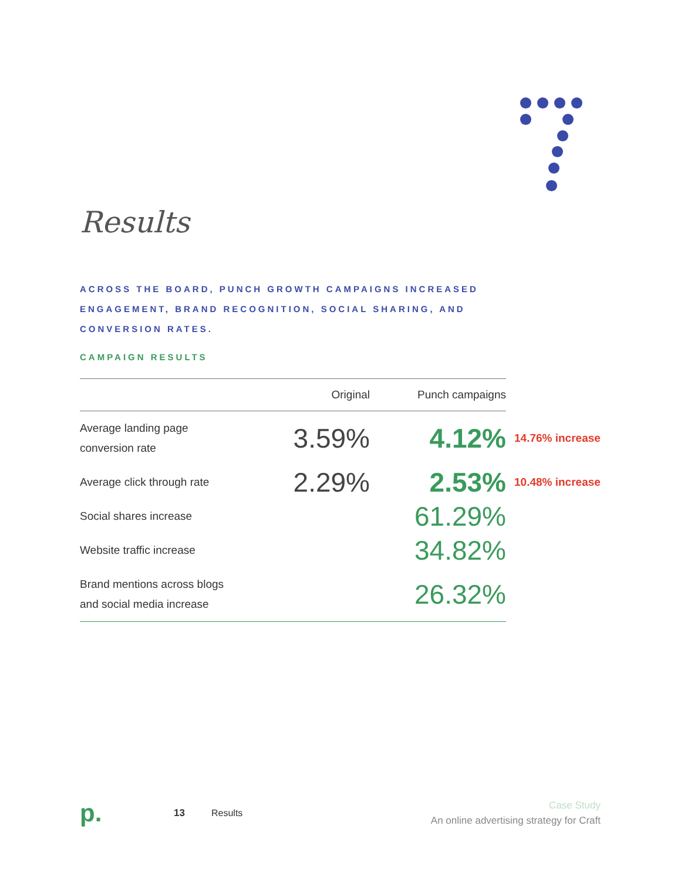Results
ACROSS THE BOARD, PUNCH GROWTH CAMPAIGNS INCREASED ENGAGEMENT, BRAND RECOGNITION, SOCIAL SHARING, AND CONVERSION RATES.
CAMPAIGN RESULTS
| | Original | Punch campaigns | |
| Average landing page conversion rate | 3.59% | 4.12% | 14.76% increase |
| Average click through rate | 2.29% | 2.53% | 10.48% increase |
| Social shares increase | | 61.29% | |
| Website traffic increase | | 34.82% | |
| Brand mentions across blogs and social media increase | | 26.32% | |
p.
13 Results
Case Study
An online advertising strategy for Craft